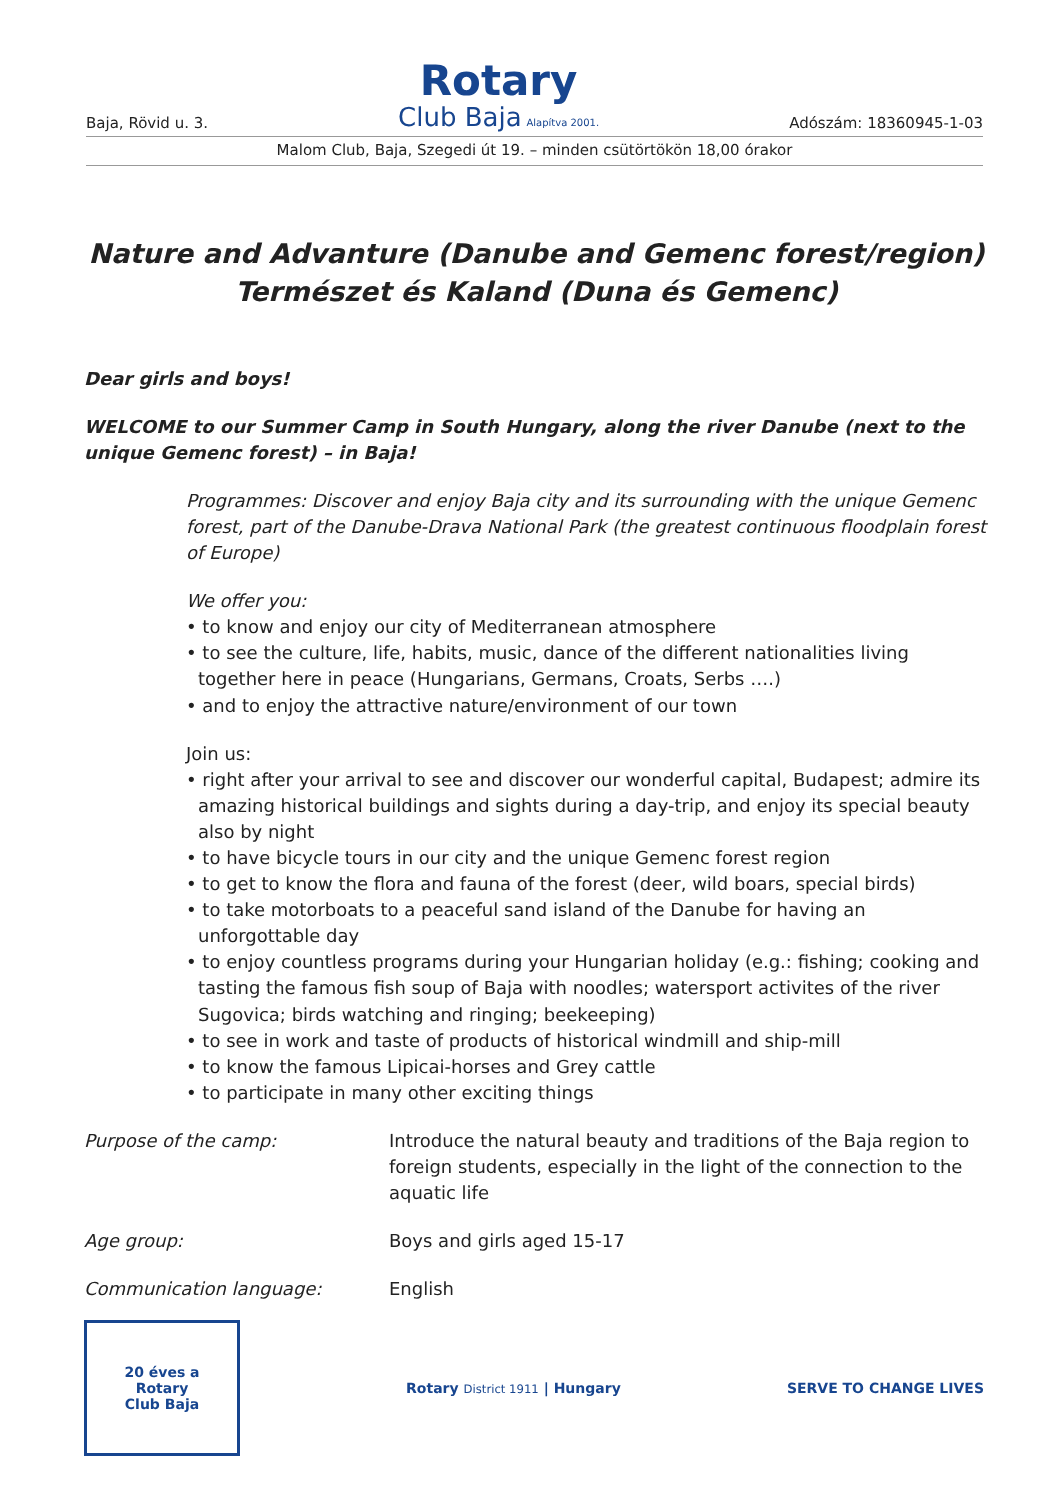Baja, Rövid u. 3.
Rotary
Club Baja Alapítva 2001.
Adószám: 18360945-1-03
Malom Club, Baja, Szegedi út 19. – minden csütörtökön 18,00 órakor
Nature and Advanture (Danube and Gemenc forest/region)
Természet és Kaland (Duna és Gemenc)
Dear girls and boys!
WELCOME to our Summer Camp in South Hungary, along the river Danube (next to the unique Gemenc forest) – in Baja!
Programmes: Discover and enjoy Baja city and its surrounding with the unique Gemenc forest, part of the Danube-Drava National Park (the greatest continuous floodplain forest of Europe)
We offer you:
• to know and enjoy our city of Mediterranean atmosphere
• to see the culture, life, habits, music, dance of the different nationalities living together here in peace (Hungarians, Germans, Croats, Serbs ….)
• and to enjoy the attractive nature/environment of our town
Join us:
• right after your arrival to see and discover our wonderful capital, Budapest; admire its amazing historical buildings and sights during a day-trip, and enjoy its special beauty also by night
• to have bicycle tours in our city and the unique Gemenc forest region
• to get to know the flora and fauna of the forest (deer, wild boars, special birds)
• to take motorboats to a peaceful sand island of the Danube for having an unforgottable day
• to enjoy countless programs during your Hungarian holiday (e.g.: fishing; cooking and tasting the famous fish soup of Baja with noodles; watersport activites of the river Sugovica; birds watching and ringing; beekeeping)
• to see in work and taste of products of historical windmill and ship-mill
• to know the famous Lipicai-horses and Grey cattle
• to participate in many other exciting things
Purpose of the camp: Introduce the natural beauty and traditions of the Baja region to foreign students, especially in the light of the connection to the aquatic life
Age group: Boys and girls aged 15-17
Communication language: English
20 éves a
Rotary
Club Baja
Rotary District 1911 | Hungary SERVE TO CHANGE LIVES